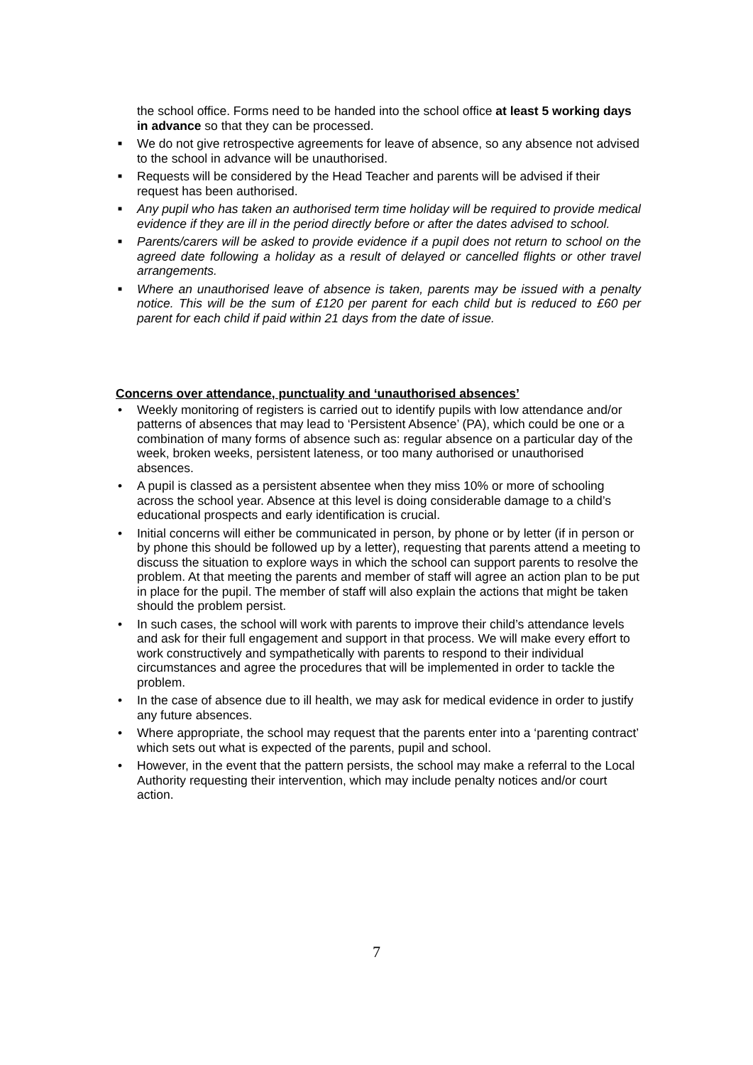the school office. Forms need to be handed into the school office at least 5 working days in advance so that they can be processed.
■ We do not give retrospective agreements for leave of absence, so any absence not advised to the school in advance will be unauthorised.
■ Requests will be considered by the Head Teacher and parents will be advised if their request has been authorised.
■ Any pupil who has taken an authorised term time holiday will be required to provide medical evidence if they are ill in the period directly before or after the dates advised to school.
■ Parents/carers will be asked to provide evidence if a pupil does not return to school on the agreed date following a holiday as a result of delayed or cancelled flights or other travel arrangements.
■ Where an unauthorised leave of absence is taken, parents may be issued with a penalty notice. This will be the sum of £120 per parent for each child but is reduced to £60 per parent for each child if paid within 21 days from the date of issue.
Concerns over attendance, punctuality and ‘unauthorised absences’
• Weekly monitoring of registers is carried out to identify pupils with low attendance and/or patterns of absences that may lead to ‘Persistent Absence’ (PA), which could be one or a combination of many forms of absence such as: regular absence on a particular day of the week, broken weeks, persistent lateness, or too many authorised or unauthorised absences.
• A pupil is classed as a persistent absentee when they miss 10% or more of schooling across the school year. Absence at this level is doing considerable damage to a child’s educational prospects and early identification is crucial.
• Initial concerns will either be communicated in person, by phone or by letter (if in person or by phone this should be followed up by a letter), requesting that parents attend a meeting to discuss the situation to explore ways in which the school can support parents to resolve the problem. At that meeting the parents and member of staff will agree an action plan to be put in place for the pupil. The member of staff will also explain the actions that might be taken should the problem persist.
• In such cases, the school will work with parents to improve their child’s attendance levels and ask for their full engagement and support in that process. We will make every effort to work constructively and sympathetically with parents to respond to their individual circumstances and agree the procedures that will be implemented in order to tackle the problem.
• In the case of absence due to ill health, we may ask for medical evidence in order to justify any future absences.
• Where appropriate, the school may request that the parents enter into a ‘parenting contract’ which sets out what is expected of the parents, pupil and school.
• However, in the event that the pattern persists, the school may make a referral to the Local Authority requesting their intervention, which may include penalty notices and/or court action.
7